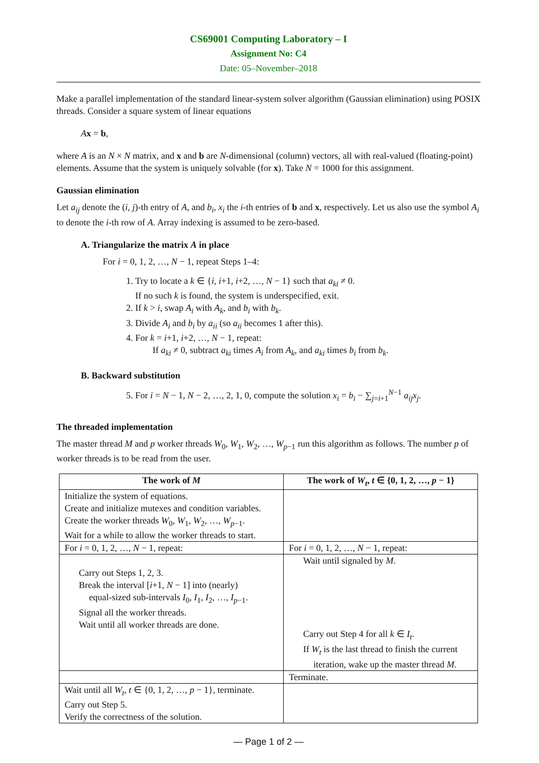CS69001 Computing Laboratory – I
Assignment No: C4
Date: 05–November–2018
Make a parallel implementation of the standard linear-system solver algorithm (Gaussian elimination) using POSIX threads. Consider a square system of linear equations
Ax = b,
where A is an N × N matrix, and x and b are N-dimensional (column) vectors, all with real-valued (floating-point) elements. Assume that the system is uniquely solvable (for x). Take N = 1000 for this assignment.
Gaussian elimination
Let a<sub>ij</sub> denote the (i, j)-th entry of A, and b<sub>i</sub>, x<sub>i</sub> the i-th entries of b and x, respectively. Let us also use the symbol A<sub>i</sub> to denote the i-th row of A. Array indexing is assumed to be zero-based.
A. Triangularize the matrix A in place
For i = 0, 1, 2, …, N − 1, repeat Steps 1–4:
1. Try to locate a k ∈ {i, i+1, i+2, …, N − 1} such that a<sub>ki</sub> ≠ 0.
If no such k is found, the system is underspecified, exit.
2. If k > i, swap A<sub>i</sub> with A<sub>k</sub>, and b<sub>i</sub> with b<sub>k</sub>.
3. Divide A<sub>i</sub> and b<sub>i</sub> by a<sub>ii</sub> (so a<sub>ii</sub> becomes 1 after this).
4. For k = i+1, i+2, …, N − 1, repeat:
If a<sub>ki</sub> ≠ 0, subtract a<sub>ki</sub> times A<sub>i</sub> from A<sub>k</sub>, and a<sub>ki</sub> times b<sub>i</sub> from b<sub>k</sub>.
B. Backward substitution
5. For i = N − 1, N − 2, …, 2, 1, 0, compute the solution x<sub>i</sub> = b<sub>i</sub> − ∑<sub>j=i+1</sub><sup>N−1</sup> a<sub>ij</sub>x<sub>j</sub>.
The threaded implementation
The master thread M and p worker threads W<sub>0</sub>, W<sub>1</sub>, W<sub>2</sub>, …, W<sub>p−1</sub> run this algorithm as follows. The number p of worker threads is to be read from the user.
| The work of M | The work of W<sub>t</sub> , t ∈ {0, 1, 2, …, p − 1} |
| --- | --- |
| Initialize the system of equations. Create and initialize mutexes and condition variables. Create the worker threads W<sub>0</sub>, W<sub>1</sub>, W<sub>2</sub>, …, W<sub>p−1</sub>. Wait for a while to allow the worker threads to start. | |
| For i = 0, 1, 2, …, N − 1, repeat: | For i = 0, 1, 2, …, N − 1, repeat: |
| Carry out Steps 1, 2, 3. Break the interval [ i +1, N − 1] into (nearly) equal-sized sub-intervals I<sub>0</sub>, I<sub>1</sub>, I<sub>2</sub>, …, I<sub>p−1</sub>. Signal all the worker threads. Wait until all worker threads are done. | Wait until signaled by M . Carry out Step 4 for all k ∈ I<sub>t</sub> . If W<sub>t</sub> is the last thread to finish the current iteration, wake up the master thread M . |
| | Terminate. |
| Wait until all W<sub>t</sub> , t ∈ {0, 1, 2, …, p − 1}, terminate. Carry out Step 5. Verify the correctness of the solution. | |
— Page 1 of 2 —